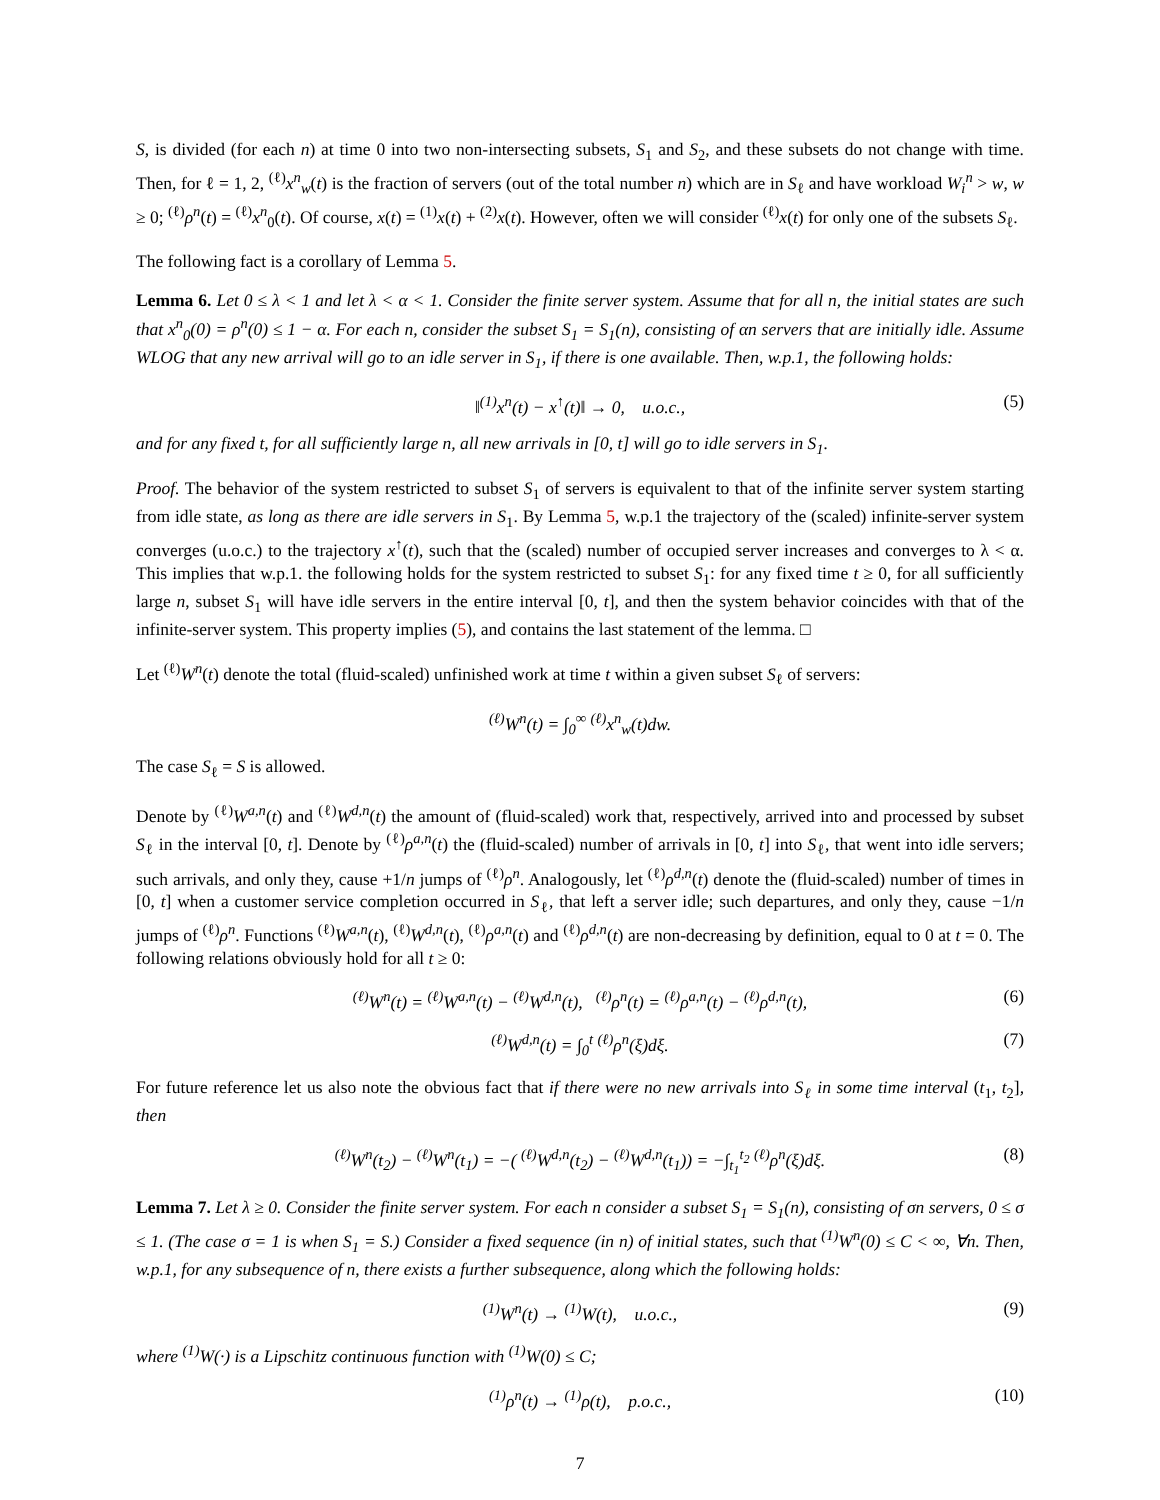S, is divided (for each n) at time 0 into two non-intersecting subsets, S<sub>1</sub> and S<sub>2</sub>, and these subsets do not change with time. Then, for ℓ = 1, 2, <sup>(ℓ)</sup>x<sup>n</sup><sub>w</sub>(t) is the fraction of servers (out of the total number n) which are in S<sub>ℓ</sub> and have workload W<sub>i</sub><sup>n</sup> > w, w ≥ 0; <sup>(ℓ)</sup>ρ<sup>n</sup>(t) = <sup>(ℓ)</sup>x<sup>n</sup><sub>0</sub>(t). Of course, x(t) = <sup>(1)</sup>x(t) + <sup>(2)</sup>x(t). However, often we will consider <sup>(ℓ)</sup>x(t) for only one of the subsets S<sub>ℓ</sub>.
The following fact is a corollary of Lemma 5.
Lemma 6. Let 0 ≤ λ < 1 and let λ < α < 1. Consider the finite server system. Assume that for all n, the initial states are such that x<sup>n</sup><sub>0</sub>(0) = ρ<sup>n</sup>(0) ≤ 1 − α. For each n, consider the subset S<sub>1</sub> = S<sub>1</sub>(n), consisting of αn servers that are initially idle. Assume WLOG that any new arrival will go to an idle server in S<sub>1</sub>, if there is one available. Then, w.p.1, the following holds:
‖<sup>(1)</sup>x<sup>n</sup>(t) − x<sup>↑</sup>(t)‖ → 0, u.o.c., (5)
and for any fixed t, for all sufficiently large n, all new arrivals in [0, t] will go to idle servers in S<sub>1</sub>.
Proof. The behavior of the system restricted to subset S<sub>1</sub> of servers is equivalent to that of the infinite server system starting from idle state, as long as there are idle servers in S<sub>1</sub>. By Lemma 5, w.p.1 the trajectory of the (scaled) infinite-server system converges (u.o.c.) to the trajectory x<sup>↑</sup>(t), such that the (scaled) number of occupied server increases and converges to λ < α. This implies that w.p.1. the following holds for the system restricted to subset S<sub>1</sub>: for any fixed time t ≥ 0, for all sufficiently large n, subset S<sub>1</sub> will have idle servers in the entire interval [0, t], and then the system behavior coincides with that of the infinite-server system. This property implies (5), and contains the last statement of the lemma. □
Let <sup>(ℓ)</sup>W<sup>n</sup>(t) denote the total (fluid-scaled) unfinished work at time t within a given subset S<sub>ℓ</sub> of servers:
<sup>(ℓ)</sup>W<sup>n</sup>(t) = ∫<sub>0</sub><sup>∞</sup> <sup>(ℓ)</sup>x<sup>n</sup><sub>w</sub>(t)dw.
The case S<sub>ℓ</sub> = S is allowed.
Denote by <sup>(ℓ)</sup>W<sup>a,n</sup>(t) and <sup>(ℓ)</sup>W<sup>d,n</sup>(t) the amount of (fluid-scaled) work that, respectively, arrived into and processed by subset S<sub>ℓ</sub> in the interval [0, t]. Denote by <sup>(ℓ)</sup>ρ<sup>a,n</sup>(t) the (fluid-scaled) number of arrivals in [0, t] into S<sub>ℓ</sub>, that went into idle servers; such arrivals, and only they, cause +1/n jumps of <sup>(ℓ)</sup>ρ<sup>n</sup>. Analogously, let <sup>(ℓ)</sup>ρ<sup>d,n</sup>(t) denote the (fluid-scaled) number of times in [0, t] when a customer service completion occurred in S<sub>ℓ</sub>, that left a server idle; such departures, and only they, cause −1/n jumps of <sup>(ℓ)</sup>ρ<sup>n</sup>. Functions <sup>(ℓ)</sup>W<sup>a,n</sup>(t), <sup>(ℓ)</sup>W<sup>d,n</sup>(t), <sup>(ℓ)</sup>ρ<sup>a,n</sup>(t) and <sup>(ℓ)</sup>ρ<sup>d,n</sup>(t) are non-decreasing by definition, equal to 0 at t = 0. The following relations obviously hold for all t ≥ 0:
<sup>(ℓ)</sup>W<sup>n</sup>(t) = <sup>(ℓ)</sup>W<sup>a,n</sup>(t) − <sup>(ℓ)</sup>W<sup>d,n</sup>(t), <sup>(ℓ)</sup>ρ<sup>n</sup>(t) = <sup>(ℓ)</sup>ρ<sup>a,n</sup>(t) − <sup>(ℓ)</sup>ρ<sup>d,n</sup>(t), (6)
<sup>(ℓ)</sup>W<sup>d,n</sup>(t) = ∫<sub>0</sub><sup>t</sup> <sup>(ℓ)</sup>ρ<sup>n</sup>(ξ)dξ. (7)
For future reference let us also note the obvious fact that if there were no new arrivals into S<sub>ℓ</sub> in some time interval (t<sub>1</sub>, t<sub>2</sub>], then
<sup>(ℓ)</sup>W<sup>n</sup>(t<sub>2</sub>) − <sup>(ℓ)</sup>W<sup>n</sup>(t<sub>1</sub>) = −( <sup>(ℓ)</sup>W<sup>d,n</sup>(t<sub>2</sub>) − <sup>(ℓ)</sup>W<sup>d,n</sup>(t<sub>1</sub>)) = −∫<sub>t<sub>1</sub></sub><sup>t<sub>2</sub></sup> <sup>(ℓ)</sup>ρ<sup>n</sup>(ξ)dξ. (8)
Lemma 7. Let λ ≥ 0. Consider the finite server system. For each n consider a subset S<sub>1</sub> = S<sub>1</sub>(n), consisting of σn servers, 0 ≤ σ ≤ 1. (The case σ = 1 is when S<sub>1</sub> = S.) Consider a fixed sequence (in n) of initial states, such that <sup>(1)</sup>W<sup>n</sup>(0) ≤ C < ∞, ∀n. Then, w.p.1, for any subsequence of n, there exists a further subsequence, along which the following holds:
<sup>(1)</sup> W<sup>n</sup>(t) → <sup>(1)</sup>W(t), u.o.c., (9)
where <sup>(1)</sup>W(·) is a Lipschitz continuous function with <sup>(1)</sup>W(0) ≤ C;
<sup>(1)</sup> ρ<sup>n</sup>(t) → <sup>(1)</sup>ρ(t), p.o.c., (10)
7